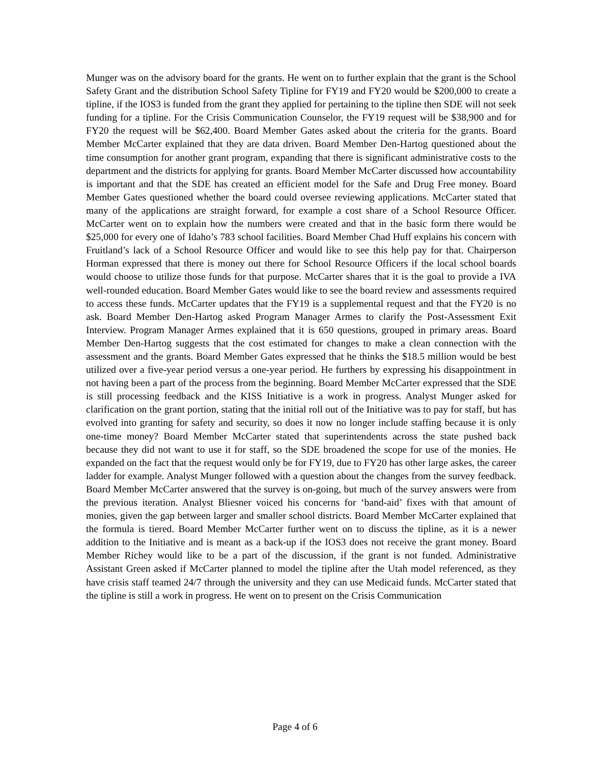Munger was on the advisory board for the grants. He went on to further explain that the grant is the School Safety Grant and the distribution School Safety Tipline for FY19 and FY20 would be $200,000 to create a tipline, if the IOS3 is funded from the grant they applied for pertaining to the tipline then SDE will not seek funding for a tipline. For the Crisis Communication Counselor, the FY19 request will be $38,900 and for FY20 the request will be $62,400. Board Member Gates asked about the criteria for the grants. Board Member McCarter explained that they are data driven. Board Member Den-Hartog questioned about the time consumption for another grant program, expanding that there is significant administrative costs to the department and the districts for applying for grants. Board Member McCarter discussed how accountability is important and that the SDE has created an efficient model for the Safe and Drug Free money. Board Member Gates questioned whether the board could oversee reviewing applications. McCarter stated that many of the applications are straight forward, for example a cost share of a School Resource Officer. McCarter went on to explain how the numbers were created and that in the basic form there would be $25,000 for every one of Idaho’s 783 school facilities. Board Member Chad Huff explains his concern with Fruitland’s lack of a School Resource Officer and would like to see this help pay for that. Chairperson Horman expressed that there is money out there for School Resource Officers if the local school boards would choose to utilize those funds for that purpose. McCarter shares that it is the goal to provide a IVA well-rounded education. Board Member Gates would like to see the board review and assessments required to access these funds. McCarter updates that the FY19 is a supplemental request and that the FY20 is no ask. Board Member Den-Hartog asked Program Manager Armes to clarify the Post-Assessment Exit Interview. Program Manager Armes explained that it is 650 questions, grouped in primary areas. Board Member Den-Hartog suggests that the cost estimated for changes to make a clean connection with the assessment and the grants. Board Member Gates expressed that he thinks the $18.5 million would be best utilized over a five-year period versus a one-year period. He furthers by expressing his disappointment in not having been a part of the process from the beginning. Board Member McCarter expressed that the SDE is still processing feedback and the KISS Initiative is a work in progress. Analyst Munger asked for clarification on the grant portion, stating that the initial roll out of the Initiative was to pay for staff, but has evolved into granting for safety and security, so does it now no longer include staffing because it is only one-time money? Board Member McCarter stated that superintendents across the state pushed back because they did not want to use it for staff, so the SDE broadened the scope for use of the monies. He expanded on the fact that the request would only be for FY19, due to FY20 has other large askes, the career ladder for example. Analyst Munger followed with a question about the changes from the survey feedback. Board Member McCarter answered that the survey is on-going, but much of the survey answers were from the previous iteration. Analyst Bliesner voiced his concerns for ‘band-aid’ fixes with that amount of monies, given the gap between larger and smaller school districts. Board Member McCarter explained that the formula is tiered. Board Member McCarter further went on to discuss the tipline, as it is a newer addition to the Initiative and is meant as a back-up if the IOS3 does not receive the grant money. Board Member Richey would like to be a part of the discussion, if the grant is not funded. Administrative Assistant Green asked if McCarter planned to model the tipline after the Utah model referenced, as they have crisis staff teamed 24/7 through the university and they can use Medicaid funds. McCarter stated that the tipline is still a work in progress. He went on to present on the Crisis Communication
Page 4 of 6